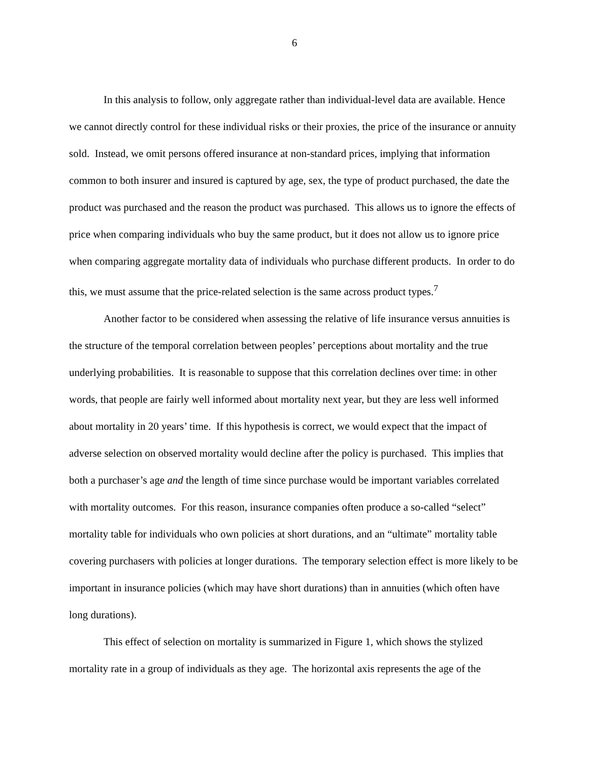6
In this analysis to follow, only aggregate rather than individual-level data are available. Hence we cannot directly control for these individual risks or their proxies, the price of the insurance or annuity sold. Instead, we omit persons offered insurance at non-standard prices, implying that information common to both insurer and insured is captured by age, sex, the type of product purchased, the date the product was purchased and the reason the product was purchased. This allows us to ignore the effects of price when comparing individuals who buy the same product, but it does not allow us to ignore price when comparing aggregate mortality data of individuals who purchase different products. In order to do this, we must assume that the price-related selection is the same across product types.<sup>7</sup>
Another factor to be considered when assessing the relative of life insurance versus annuities is the structure of the temporal correlation between peoples’ perceptions about mortality and the true underlying probabilities. It is reasonable to suppose that this correlation declines over time: in other words, that people are fairly well informed about mortality next year, but they are less well informed about mortality in 20 years’ time. If this hypothesis is correct, we would expect that the impact of adverse selection on observed mortality would decline after the policy is purchased. This implies that both a purchaser’s age and the length of time since purchase would be important variables correlated with mortality outcomes. For this reason, insurance companies often produce a so-called “select” mortality table for individuals who own policies at short durations, and an “ultimate” mortality table covering purchasers with policies at longer durations. The temporary selection effect is more likely to be important in insurance policies (which may have short durations) than in annuities (which often have long durations).
This effect of selection on mortality is summarized in Figure 1, which shows the stylized mortality rate in a group of individuals as they age. The horizontal axis represents the age of the